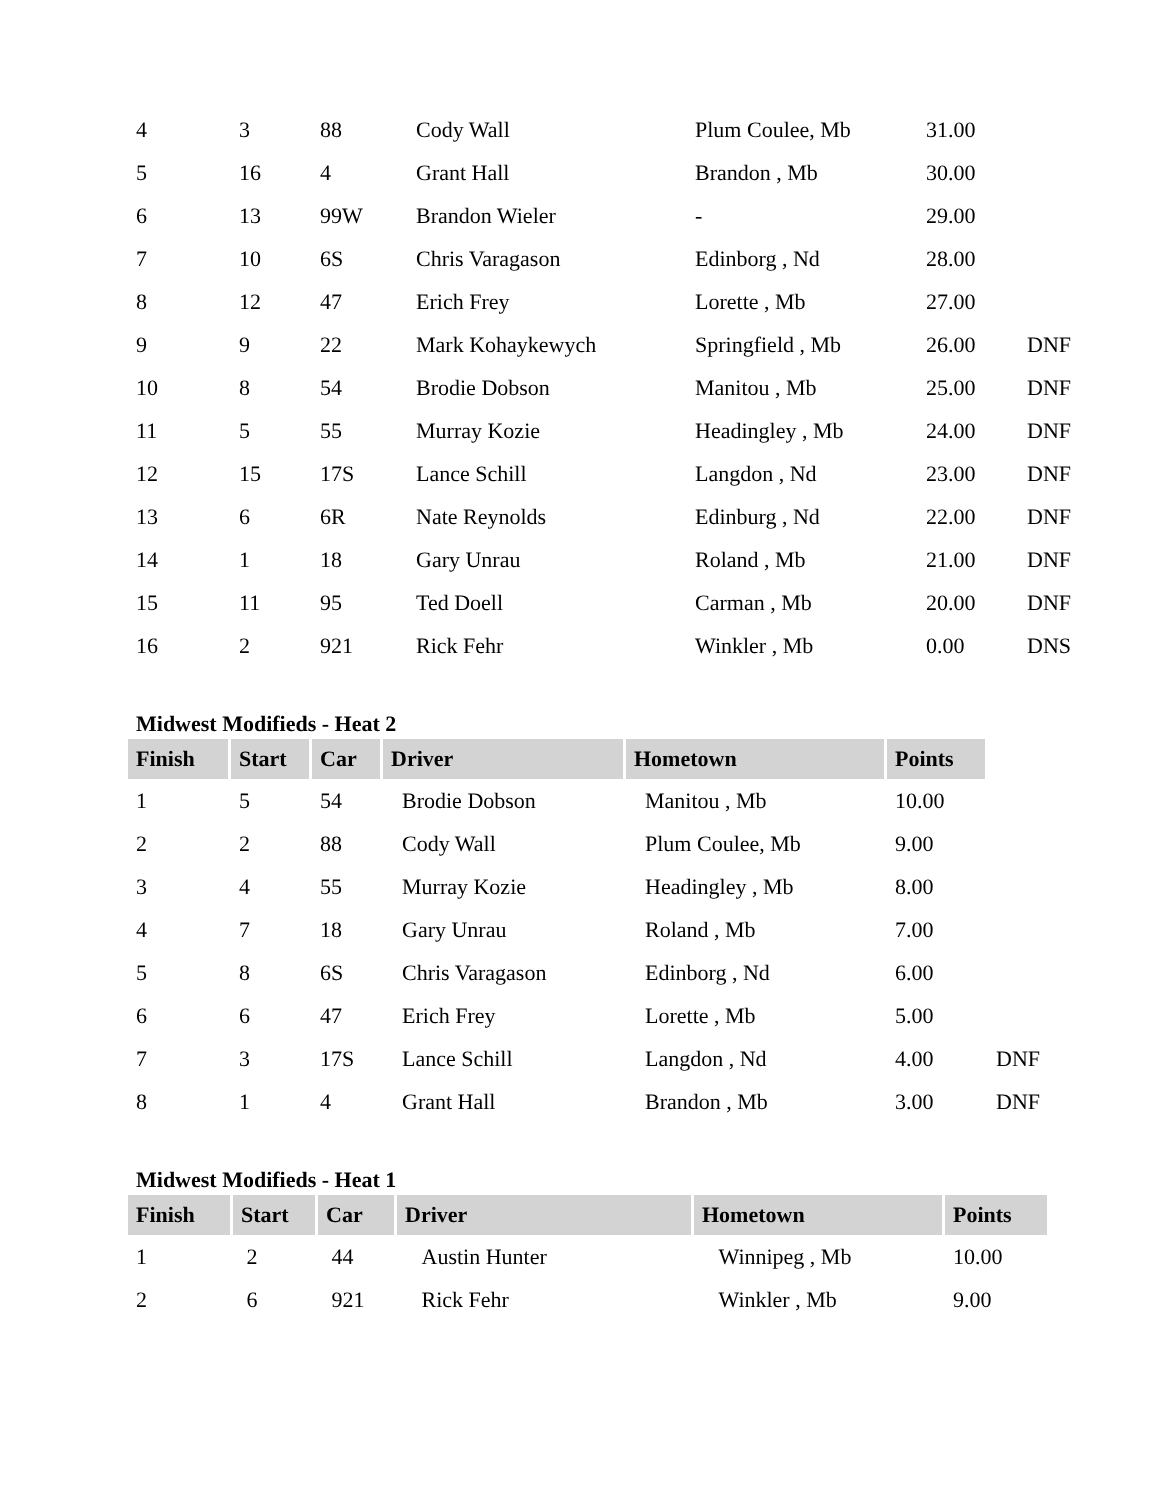| 4 | 3 | 88 | Cody Wall | Plum Coulee, Mb | 31.00 | |
| 5 | 16 | 4 | Grant Hall | Brandon , Mb | 30.00 | |
| 6 | 13 | 99W | Brandon Wieler | - | 29.00 | |
| 7 | 10 | 6S | Chris Varagason | Edinborg , Nd | 28.00 | |
| 8 | 12 | 47 | Erich Frey | Lorette , Mb | 27.00 | |
| 9 | 9 | 22 | Mark Kohaykewych | Springfield , Mb | 26.00 | DNF |
| 10 | 8 | 54 | Brodie Dobson | Manitou , Mb | 25.00 | DNF |
| 11 | 5 | 55 | Murray Kozie | Headingley , Mb | 24.00 | DNF |
| 12 | 15 | 17S | Lance Schill | Langdon , Nd | 23.00 | DNF |
| 13 | 6 | 6R | Nate Reynolds | Edinburg , Nd | 22.00 | DNF |
| 14 | 1 | 18 | Gary Unrau | Roland , Mb | 21.00 | DNF |
| 15 | 11 | 95 | Ted Doell | Carman , Mb | 20.00 | DNF |
| 16 | 2 | 921 | Rick Fehr | Winkler , Mb | 0.00 | DNS |
Midwest Modifieds - Heat 2
| Finish | Start | Car | Driver | Hometown | Points | |
| --- | --- | --- | --- | --- | --- | --- |
| 1 | 5 | 54 | Brodie Dobson | Manitou , Mb | 10.00 | |
| 2 | 2 | 88 | Cody Wall | Plum Coulee, Mb | 9.00 | |
| 3 | 4 | 55 | Murray Kozie | Headingley , Mb | 8.00 | |
| 4 | 7 | 18 | Gary Unrau | Roland , Mb | 7.00 | |
| 5 | 8 | 6S | Chris Varagason | Edinborg , Nd | 6.00 | |
| 6 | 6 | 47 | Erich Frey | Lorette , Mb | 5.00 | |
| 7 | 3 | 17S | Lance Schill | Langdon , Nd | 4.00 | DNF |
| 8 | 1 | 4 | Grant Hall | Brandon , Mb | 3.00 | DNF |
Midwest Modifieds - Heat 1
| Finish | Start | Car | Driver | Hometown | Points |
| --- | --- | --- | --- | --- | --- |
| 1 | 2 | 44 | Austin Hunter | Winnipeg , Mb | 10.00 |
| 2 | 6 | 921 | Rick Fehr | Winkler , Mb | 9.00 |